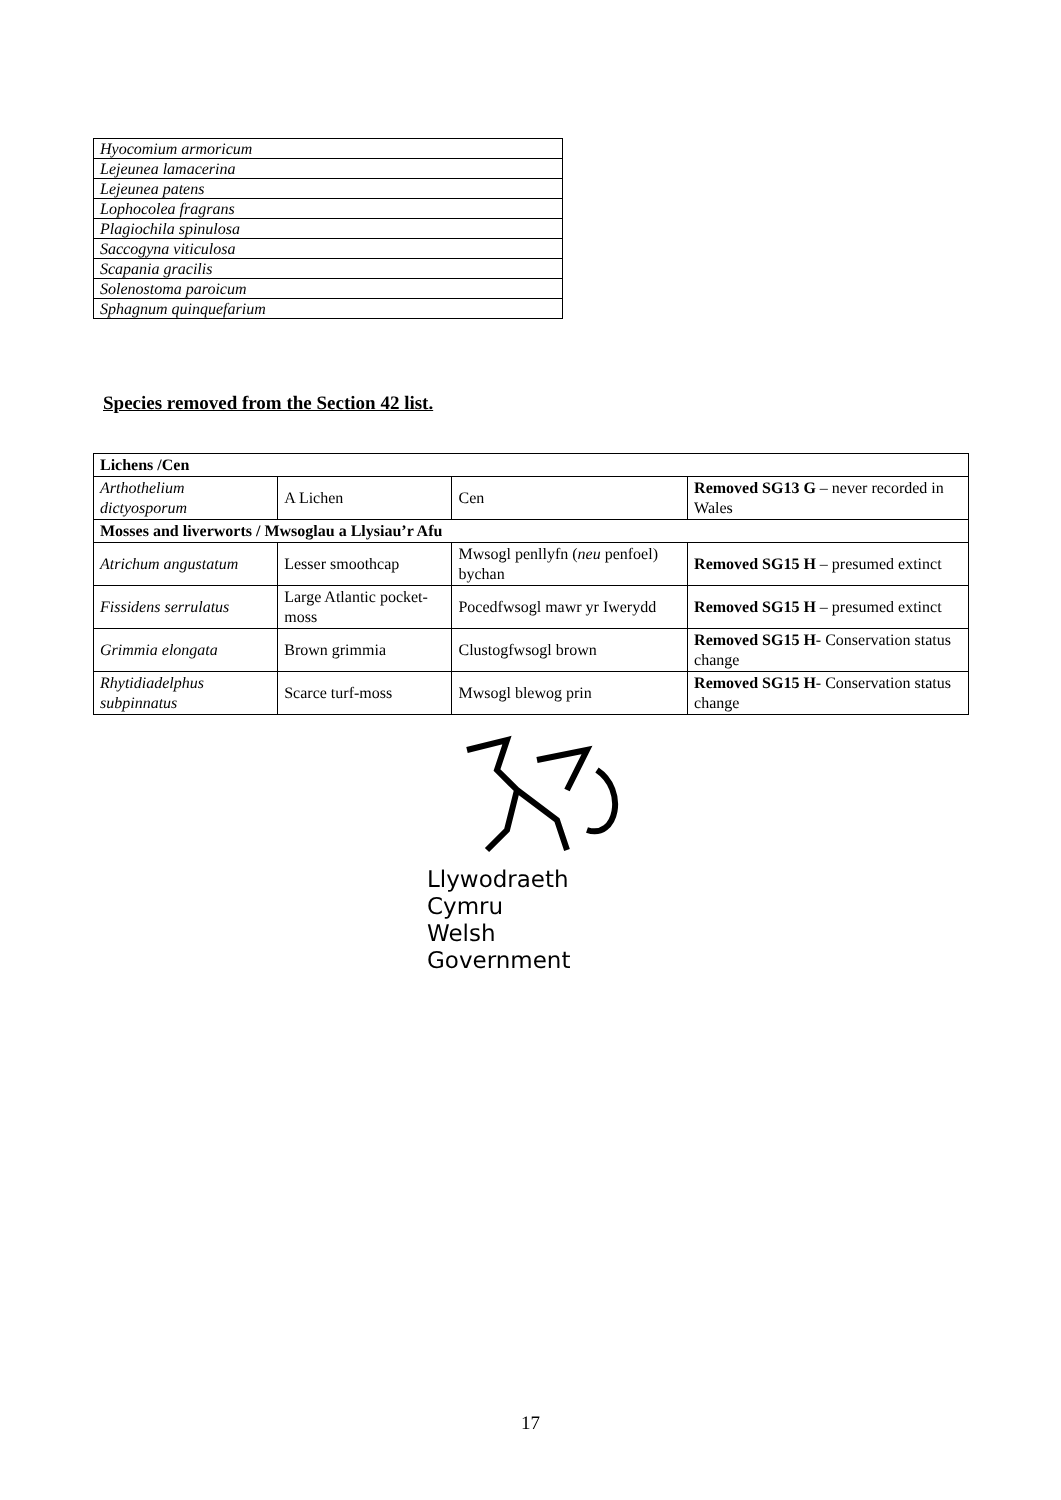| Hyocomium armoricum |
| Lejeunea lamacerina |
| Lejeunea patens |
| Lophocolea fragrans |
| Plagiochila spinulosa |
| Saccogyna viticulosa |
| Scapania gracilis |
| Solenostoma paroicum |
| Sphagnum quinquefarium |
Species removed from the Section 42 list.
| Lichens /Cen | | | |
| Arthothelium dictyosporum | A Lichen | Cen | Removed SG13 G – never recorded in Wales |
| Mosses and liverworts / Mwsoglau a Llysiau’r Afu | | | |
| Atrichum angustatum | Lesser smoothcap | Mwsogl penllyfn ( neu penfoel) bychan | Removed SG15 H – presumed extinct |
| Fissidens serrulatus | Large Atlantic pocket- moss | Pocedfwsogl mawr yr Iwerydd | Removed SG15 H – presumed extinct |
| Grimmia elongata | Brown grimmia | Clustogfwsogl brown | Removed SG15 H - Conservation status change |
| Rhytidiadelphus subpinnatus | Scarce turf-moss | Mwsogl blewog prin | Removed SG15 H - Conservation status change |
Llywodraeth Cymru
Welsh Government
17